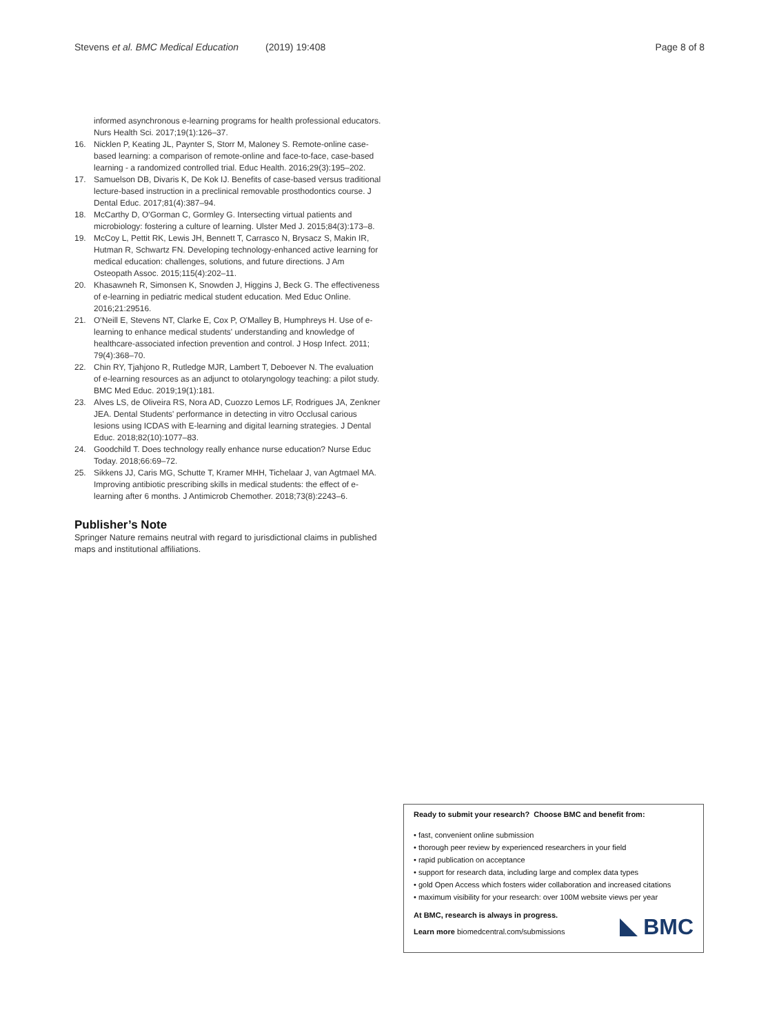Stevens et al. BMC Medical Education (2019) 19:408 Page 8 of 8
informed asynchronous e-learning programs for health professional educators. Nurs Health Sci. 2017;19(1):126–37.
16. Nicklen P, Keating JL, Paynter S, Storr M, Maloney S. Remote-online case-based learning: a comparison of remote-online and face-to-face, case-based learning - a randomized controlled trial. Educ Health. 2016;29(3):195–202.
17. Samuelson DB, Divaris K, De Kok IJ. Benefits of case-based versus traditional lecture-based instruction in a preclinical removable prosthodontics course. J Dental Educ. 2017;81(4):387–94.
18. McCarthy D, O'Gorman C, Gormley G. Intersecting virtual patients and microbiology: fostering a culture of learning. Ulster Med J. 2015;84(3):173–8.
19. McCoy L, Pettit RK, Lewis JH, Bennett T, Carrasco N, Brysacz S, Makin IR, Hutman R, Schwartz FN. Developing technology-enhanced active learning for medical education: challenges, solutions, and future directions. J Am Osteopath Assoc. 2015;115(4):202–11.
20. Khasawneh R, Simonsen K, Snowden J, Higgins J, Beck G. The effectiveness of e-learning in pediatric medical student education. Med Educ Online. 2016;21:29516.
21. O'Neill E, Stevens NT, Clarke E, Cox P, O'Malley B, Humphreys H. Use of e-learning to enhance medical students' understanding and knowledge of healthcare-associated infection prevention and control. J Hosp Infect. 2011; 79(4):368–70.
22. Chin RY, Tjahjono R, Rutledge MJR, Lambert T, Deboever N. The evaluation of e-learning resources as an adjunct to otolaryngology teaching: a pilot study. BMC Med Educ. 2019;19(1):181.
23. Alves LS, de Oliveira RS, Nora AD, Cuozzo Lemos LF, Rodrigues JA, Zenkner JEA. Dental Students' performance in detecting in vitro Occlusal carious lesions using ICDAS with E-learning and digital learning strategies. J Dental Educ. 2018;82(10):1077–83.
24. Goodchild T. Does technology really enhance nurse education? Nurse Educ Today. 2018;66:69–72.
25. Sikkens JJ, Caris MG, Schutte T, Kramer MHH, Tichelaar J, van Agtmael MA. Improving antibiotic prescribing skills in medical students: the effect of e-learning after 6 months. J Antimicrob Chemother. 2018;73(8):2243–6.
Publisher’s Note
Springer Nature remains neutral with regard to jurisdictional claims in published maps and institutional affiliations.
Ready to submit your research? Choose BMC and benefit from:
• fast, convenient online submission
• thorough peer review by experienced researchers in your field
• rapid publication on acceptance
• support for research data, including large and complex data types
• gold Open Access which fosters wider collaboration and increased citations
• maximum visibility for your research: over 100M website views per year
At BMC, research is always in progress.
Learn more biomedcentral.com/submissions
BMC